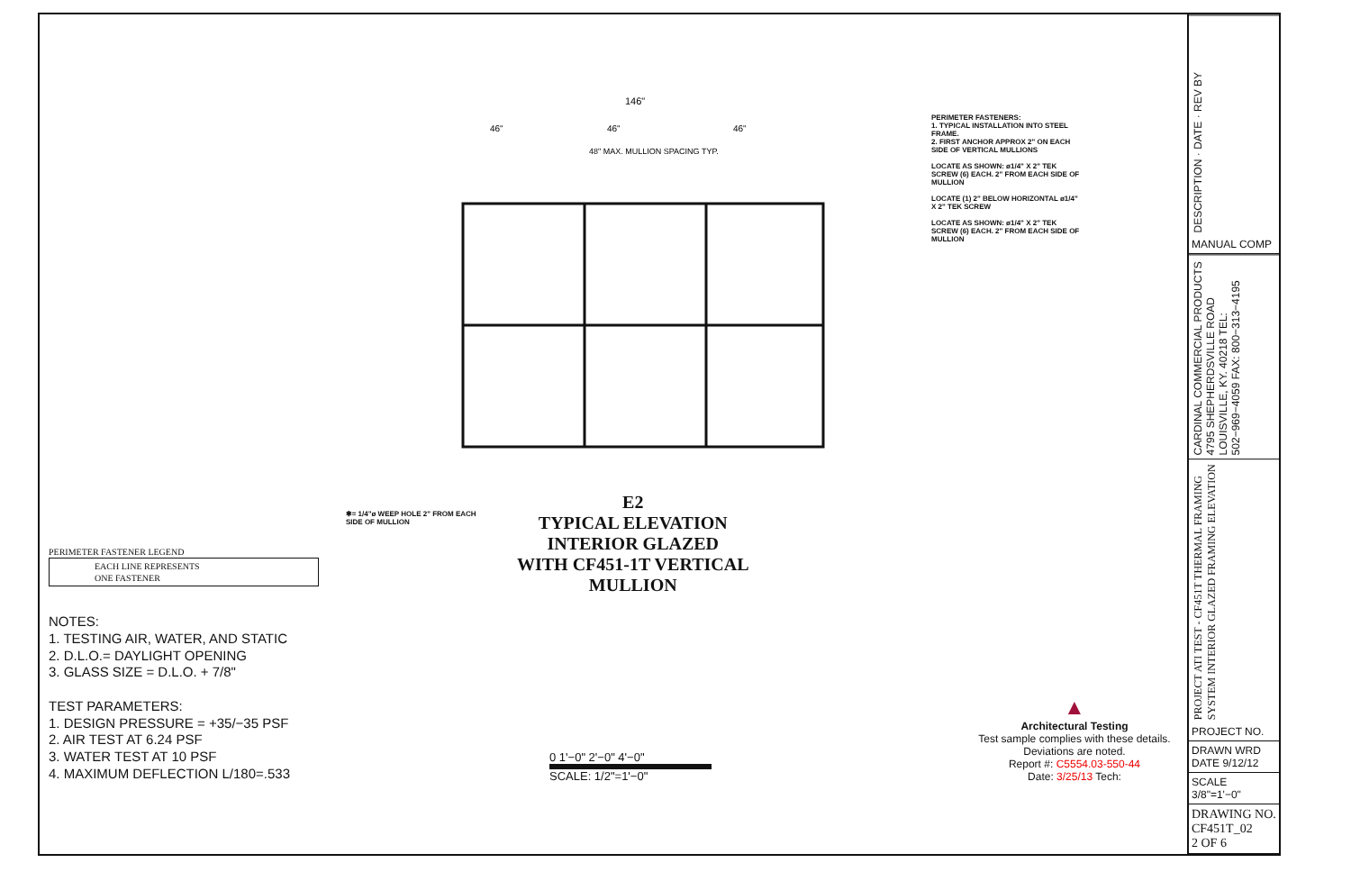146"
46"
46"
46"
48" MAX. MULLION SPACING TYP.
PERIMETER FASTENERS:
1. TYPICAL INSTALLATION INTO STEEL FRAME.
2. FIRST ANCHOR APPROX 2" ON EACH SIDE OF VERTICAL MULLIONS
LOCATE AS SHOWN: ø1/4" X 2" TEK SCREW (6) EACH. 2" FROM EACH SIDE OF MULLION
LOCATE (1) 2" BELOW HORIZONTAL ø1/4" X 2" TEK SCREW
LOCATE AS SHOWN: ø1/4" X 2" TEK SCREW (6) EACH. 2" FROM EACH SIDE OF MULLION
PERIMETER FASTENER LEGEND
EACH LINE REPRESENTS
ONE FASTENER
✱= 1/4"ø WEEP HOLE 2" FROM EACH SIDE OF MULLION
E2
TYPICAL ELEVATION
INTERIOR GLAZED
WITH CF451-1T VERTICAL
MULLION
NOTES:
1. TESTING AIR, WATER, AND STATIC
2. D.L.O.= DAYLIGHT OPENING
3. GLASS SIZE = D.L.O. + 7/8"
TEST PARAMETERS:
1. DESIGN PRESSURE = +35/−35 PSF
2. AIR TEST AT 6.24 PSF
3. WATER TEST AT 10 PSF
4. MAXIMUM DEFLECTION L/180=.533
0 1'−0" 2'−0" 4'−0"
SCALE: 1/2"=1'−0"
▲
Architectural Testing
Test sample complies with these details.
Deviations are noted.
Report #: C5554.03-550-44
Date: 3/25/13 Tech:
DESCRIPTION · DATE · REV BY
MANUAL COMP
CARDINAL COMMERCIAL PRODUCTS 4795 SHEPHERDSVILLE ROAD LOUISVILLE, KY. 40218 TEL: 502−969−4059 FAX: 800−313−4195
PROJECT ATI TEST - CF451T THERMAL FRAMING SYSTEM INTERIOR GLAZED FRAMING ELEVATION
PROJECT NO.
DRAWN WRD DATE 9/12/12
SCALE 3/8"=1'−0"
DRAWING NO. CF451T_02
2 OF 6